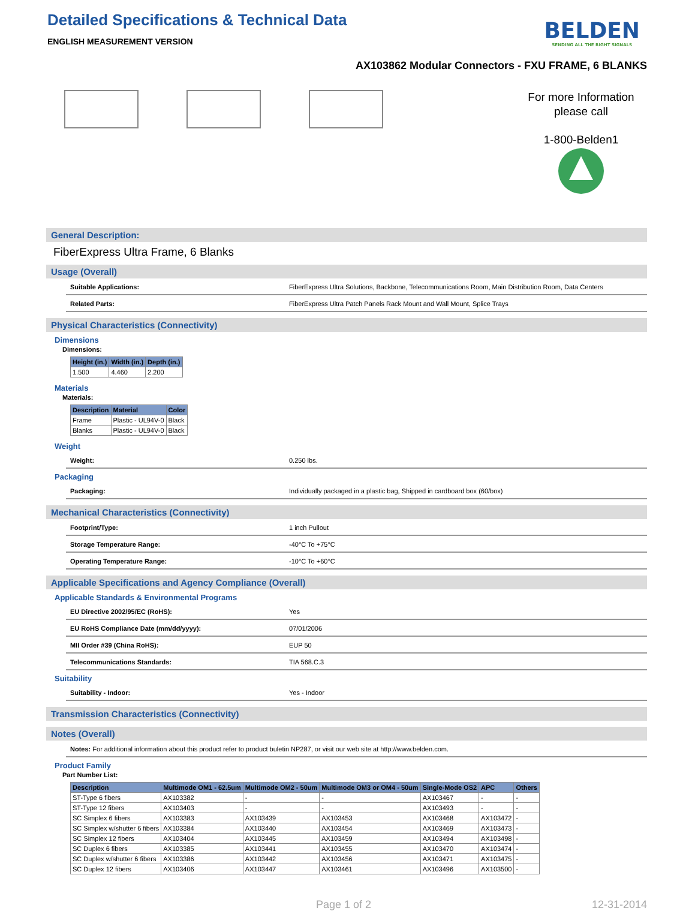Detailed Specifications & Technical Data
ENGLISH MEASUREMENT VERSION
BELDEN
SENDING ALL THE RIGHT SIGNALS
AX103862 Modular Connectors - FXU FRAME, 6 BLANKS
For more Information
please call
1-800-Belden1
General Description:
FiberExpress Ultra Frame, 6 Blanks
Usage (Overall)
Suitable Applications: FiberExpress Ultra Solutions, Backbone, Telecommunications Room, Main Distribution Room, Data Centers
Related Parts: FiberExpress Ultra Patch Panels Rack Mount and Wall Mount, Splice Trays
Physical Characteristics (Connectivity)
Dimensions
Dimensions:
| Height (in.) | Width (in.) | Depth (in.) |
| --- | --- | --- |
| 1.500 | 4.460 | 2.200 |
Materials
Materials:
| Description | Material | Color |
| --- | --- | --- |
| Frame | Plastic - UL94V-0 | Black |
| Blanks | Plastic - UL94V-0 | Black |
Weight
Weight: 0.250 lbs.
Packaging
Packaging: Individually packaged in a plastic bag, Shipped in cardboard box (60/box)
Mechanical Characteristics (Connectivity)
Footprint/Type: 1 inch Pullout
Storage Temperature Range: -40°C To +75°C
Operating Temperature Range: -10°C To +60°C
Applicable Specifications and Agency Compliance (Overall)
Applicable Standards & Environmental Programs
EU Directive 2002/95/EC (RoHS): Yes
EU RoHS Compliance Date (mm/dd/yyyy): 07/01/2006
MII Order #39 (China RoHS): EUP 50
Telecommunications Standards: TIA 568.C.3
Suitability
Suitability - Indoor: Yes - Indoor
Transmission Characteristics (Connectivity)
Notes (Overall)
Notes: For additional information about this product refer to product buletin NP287, or visit our web site at http://www.belden.com.
Product Family
Part Number List:
| Description | Multimode OM1 - 62.5um | Multimode OM2 - 50um | Multimode OM3 or OM4 - 50um | Single-Mode OS2 | APC | Others |
| --- | --- | --- | --- | --- | --- | --- |
| ST-Type 6 fibers | AX103382 | - | - | AX103467 | - | - |
| ST-Type 12 fibers | AX103403 | - | - | AX103493 | - | - |
| SC Simplex 6 fibers | AX103383 | AX103439 | AX103453 | AX103468 | AX103472 | - |
| SC Simplex w/shutter 6 fibers | AX103384 | AX103440 | AX103454 | AX103469 | AX103473 | - |
| SC Simplex 12 fibers | AX103404 | AX103445 | AX103459 | AX103494 | AX103498 | - |
| SC Duplex 6 fibers | AX103385 | AX103441 | AX103455 | AX103470 | AX103474 | - |
| SC Duplex w/shutter 6 fibers | AX103386 | AX103442 | AX103456 | AX103471 | AX103475 | - |
| SC Duplex 12 fibers | AX103406 | AX103447 | AX103461 | AX103496 | AX103500 | - |
Page 1 of 2 12-31-2014